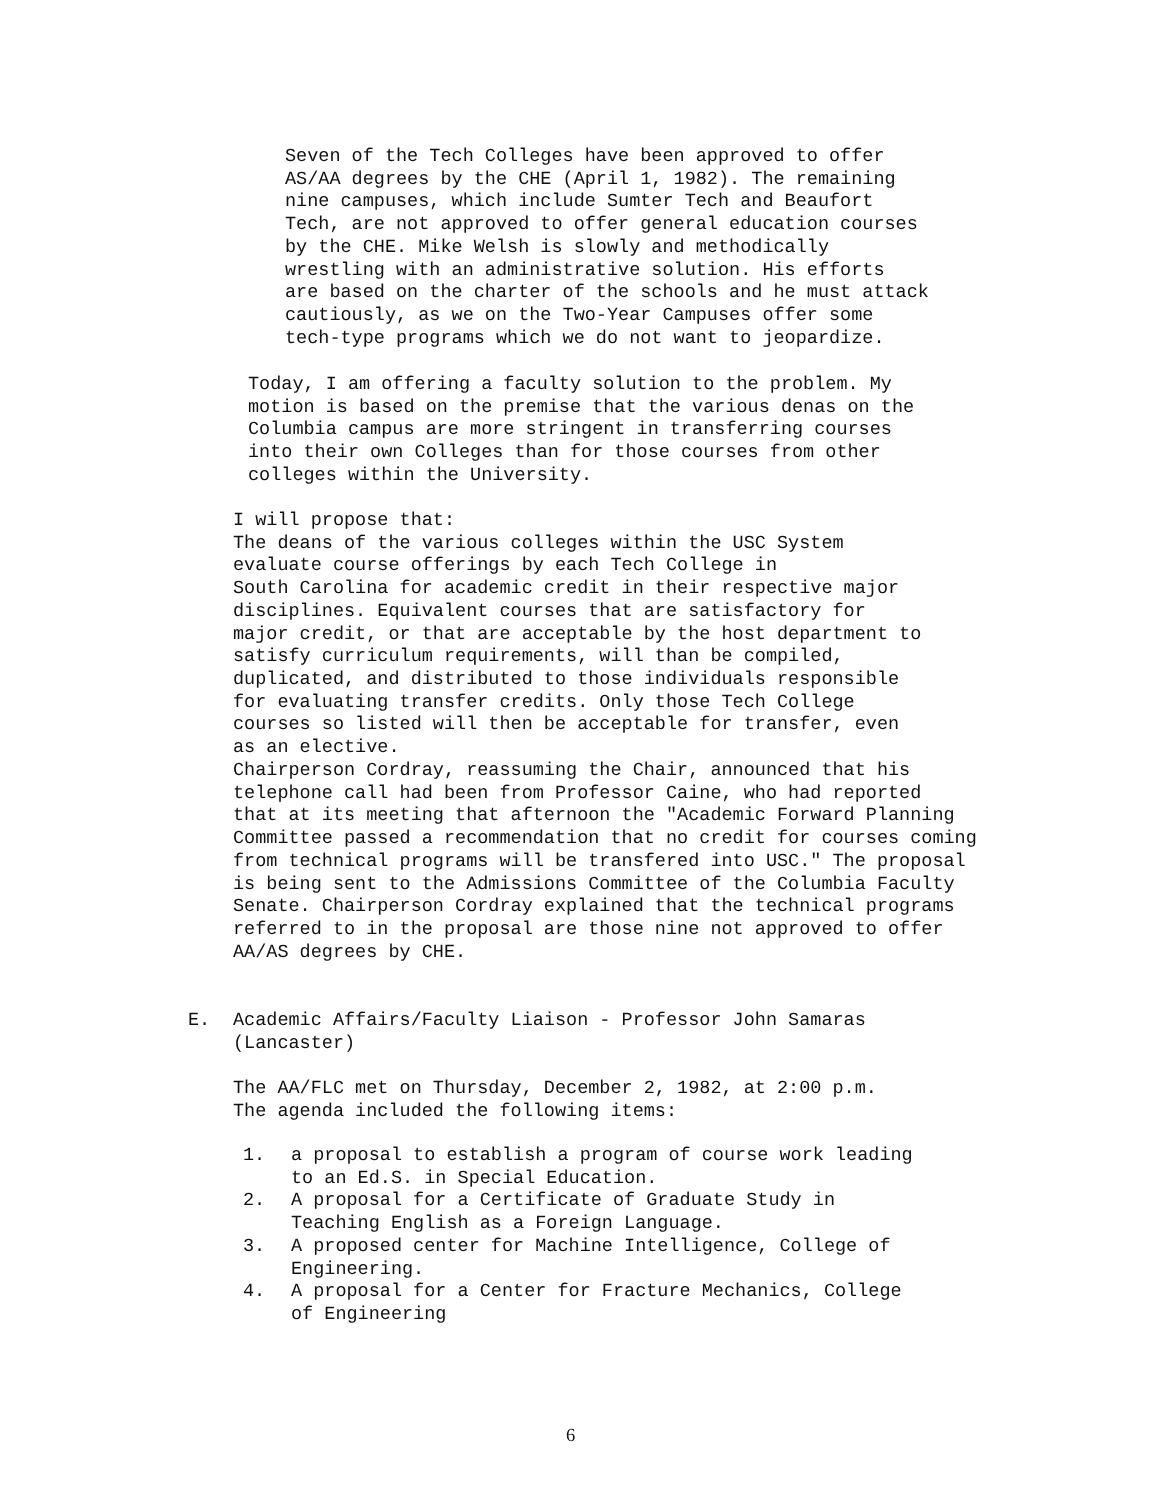Seven of the Tech Colleges have been approved to offer AS/AA degrees by the CHE (April 1, 1982). The remaining nine campuses, which include Sumter Tech and Beaufort Tech, are not approved to offer general education courses by the CHE. Mike Welsh is slowly and methodically wrestling with an administrative solution. His efforts are based on the charter of the schools and he must attack cautiously, as we on the Two-Year Campuses offer some tech-type programs which we do not want to jeopardize.
Today, I am offering a faculty solution to the problem. My motion is based on the premise that the various denas on the Columbia campus are more stringent in transferring courses into their own Colleges than for those courses from other colleges within the University.
I will propose that: The deans of the various colleges within the USC System evaluate course offerings by each Tech College in South Carolina for academic credit in their respective major disciplines. Equivalent courses that are satisfactory for major credit, or that are acceptable by the host department to satisfy curriculum requirements, will than be compiled, duplicated, and distributed to those individuals responsible for evaluating transfer credits. Only those Tech College courses so listed will then be acceptable for transfer, even as an elective.
Chairperson Cordray, reassuming the Chair, announced that his telephone call had been from Professor Caine, who had reported that at its meeting that afternoon the "Academic Forward Planning Committee passed a recommendation that no credit for courses coming from technical programs will be transfered into USC." The proposal is being sent to the Admissions Committee of the Columbia Faculty Senate. Chairperson Cordray explained that the technical programs referred to in the proposal are those nine not approved to offer AA/AS degrees by CHE.
E.
Academic Affairs/Faculty Liaison - Professor John Samaras (Lancaster)
The AA/FLC met on Thursday, December 2, 1982, at 2:00 p.m. The agenda included the following items:
1. a proposal to establish a program of course work leading to an Ed.S. in Special Education.
2. A proposal for a Certificate of Graduate Study in Teaching English as a Foreign Language.
3. A proposed center for Machine Intelligence, College of Engineering.
4. A proposal for a Center for Fracture Mechanics, College of Engineering
6